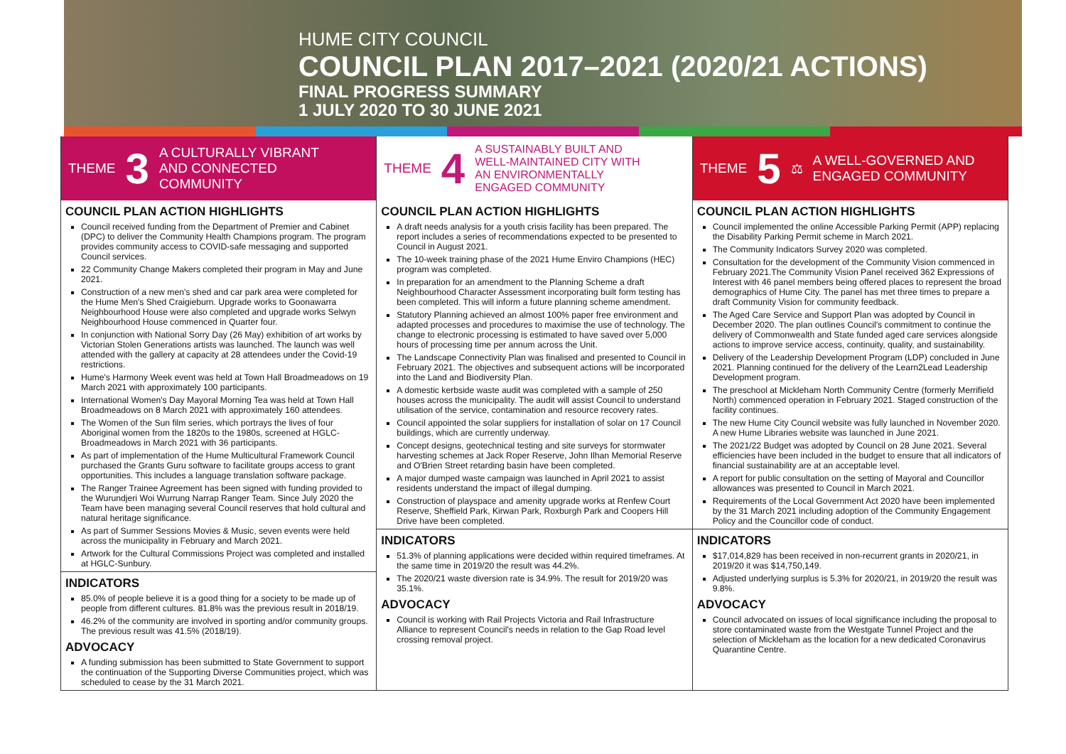HUME CITY COUNCIL
COUNCIL PLAN 2017–2021 (2020/21 ACTIONS)
FINAL PROGRESS SUMMARY
1 JULY 2020 TO 30 JUNE 2021
THEME 3 A CULTURALLY VIBRANT
AND CONNECTED
COMMUNITY
COUNCIL PLAN ACTION HIGHLIGHTS
Council received funding from the Department of Premier and Cabinet (DPC) to deliver the Community Health Champions program. The program provides community access to COVID-safe messaging and supported Council services.
22 Community Change Makers completed their program in May and June 2021.
Construction of a new men's shed and car park area were completed for the Hume Men's Shed Craigieburn. Upgrade works to Goonawarra Neighbourhood House were also completed and upgrade works Selwyn Neighbourhood House commenced in Quarter four.
In conjunction with National Sorry Day (26 May) exhibition of art works by Victorian Stolen Generations artists was launched. The launch was well attended with the gallery at capacity at 28 attendees under the Covid-19 restrictions.
Hume's Harmony Week event was held at Town Hall Broadmeadows on 19 March 2021 with approximately 100 participants.
International Women's Day Mayoral Morning Tea was held at Town Hall Broadmeadows on 8 March 2021 with approximately 160 attendees.
The Women of the Sun film series, which portrays the lives of four Aboriginal women from the 1820s to the 1980s, screened at HGLC-Broadmeadows in March 2021 with 36 participants.
As part of implementation of the Hume Multicultural Framework Council purchased the Grants Guru software to facilitate groups access to grant opportunities. This includes a language translation software package.
The Ranger Trainee Agreement has been signed with funding provided to the Wurundjeri Woi Wurrung Narrap Ranger Team. Since July 2020 the Team have been managing several Council reserves that hold cultural and natural heritage significance.
As part of Summer Sessions Movies & Music, seven events were held across the municipality in February and March 2021.
Artwork for the Cultural Commissions Project was completed and installed at HGLC-Sunbury.
INDICATORS
85.0% of people believe it is a good thing for a society to be made up of people from different cultures. 81.8% was the previous result in 2018/19.
46.2% of the community are involved in sporting and/or community groups. The previous result was 41.5% (2018/19).
ADVOCACY
A funding submission has been submitted to State Government to support the continuation of the Supporting Diverse Communities project, which was scheduled to cease by the 31 March 2021.
THEME 4 A SUSTAINABLY BUILT AND
WELL-MAINTAINED CITY WITH
AN ENVIRONMENTALLY
ENGAGED COMMUNITY
COUNCIL PLAN ACTION HIGHLIGHTS
A draft needs analysis for a youth crisis facility has been prepared. The report includes a series of recommendations expected to be presented to Council in August 2021.
The 10-week training phase of the 2021 Hume Enviro Champions (HEC) program was completed.
In preparation for an amendment to the Planning Scheme a draft Neighbourhood Character Assessment incorporating built form testing has been completed. This will inform a future planning scheme amendment.
Statutory Planning achieved an almost 100% paper free environment and adapted processes and procedures to maximise the use of technology. The change to electronic processing is estimated to have saved over 5,000 hours of processing time per annum across the Unit.
The Landscape Connectivity Plan was finalised and presented to Council in February 2021. The objectives and subsequent actions will be incorporated into the Land and Biodiversity Plan.
A domestic kerbside waste audit was completed with a sample of 250 houses across the municipality. The audit will assist Council to understand utilisation of the service, contamination and resource recovery rates.
Council appointed the solar suppliers for installation of solar on 17 Council buildings, which are currently underway.
Concept designs, geotechnical testing and site surveys for stormwater harvesting schemes at Jack Roper Reserve, John Ilhan Memorial Reserve and O'Brien Street retarding basin have been completed.
A major dumped waste campaign was launched in April 2021 to assist residents understand the impact of illegal dumping.
Construction of playspace and amenity upgrade works at Renfew Court Reserve, Sheffield Park, Kirwan Park, Roxburgh Park and Coopers Hill Drive have been completed.
INDICATORS
51.3% of planning applications were decided within required timeframes. At the same time in 2019/20 the result was 44.2%.
The 2020/21 waste diversion rate is 34.9%. The result for 2019/20 was 35.1%.
ADVOCACY
Council is working with Rail Projects Victoria and Rail Infrastructure Alliance to represent Council's needs in relation to the Gap Road level crossing removal project.
THEME 5 ⚖ A WELL-GOVERNED AND
ENGAGED COMMUNITY
COUNCIL PLAN ACTION HIGHLIGHTS
Council implemented the online Accessible Parking Permit (APP) replacing the Disability Parking Permit scheme in March 2021.
The Community Indicators Survey 2020 was completed.
Consultation for the development of the Community Vision commenced in February 2021.The Community Vision Panel received 362 Expressions of Interest with 46 panel members being offered places to represent the broad demographics of Hume City. The panel has met three times to prepare a draft Community Vision for community feedback.
The Aged Care Service and Support Plan was adopted by Council in December 2020. The plan outlines Council's commitment to continue the delivery of Commonwealth and State funded aged care services alongside actions to improve service access, continuity, quality, and sustainability.
Delivery of the Leadership Development Program (LDP) concluded in June 2021. Planning continued for the delivery of the Learn2Lead Leadership Development program.
The preschool at Mickleham North Community Centre (formerly Merrifield North) commenced operation in February 2021. Staged construction of the facility continues.
The new Hume City Council website was fully launched in November 2020. A new Hume Libraries website was launched in June 2021.
The 2021/22 Budget was adopted by Council on 28 June 2021. Several efficiencies have been included in the budget to ensure that all indicators of financial sustainability are at an acceptable level.
A report for public consultation on the setting of Mayoral and Councillor allowances was presented to Council in March 2021.
Requirements of the Local Government Act 2020 have been implemented by the 31 March 2021 including adoption of the Community Engagement Policy and the Councillor code of conduct.
INDICATORS
$17,014,829 has been received in non-recurrent grants in 2020/21, in 2019/20 it was $14,750,149.
Adjusted underlying surplus is 5.3% for 2020/21, in 2019/20 the result was 9.8%.
ADVOCACY
Council advocated on issues of local significance including the proposal to store contaminated waste from the Westgate Tunnel Project and the selection of Mickleham as the location for a new dedicated Coronavirus Quarantine Centre.